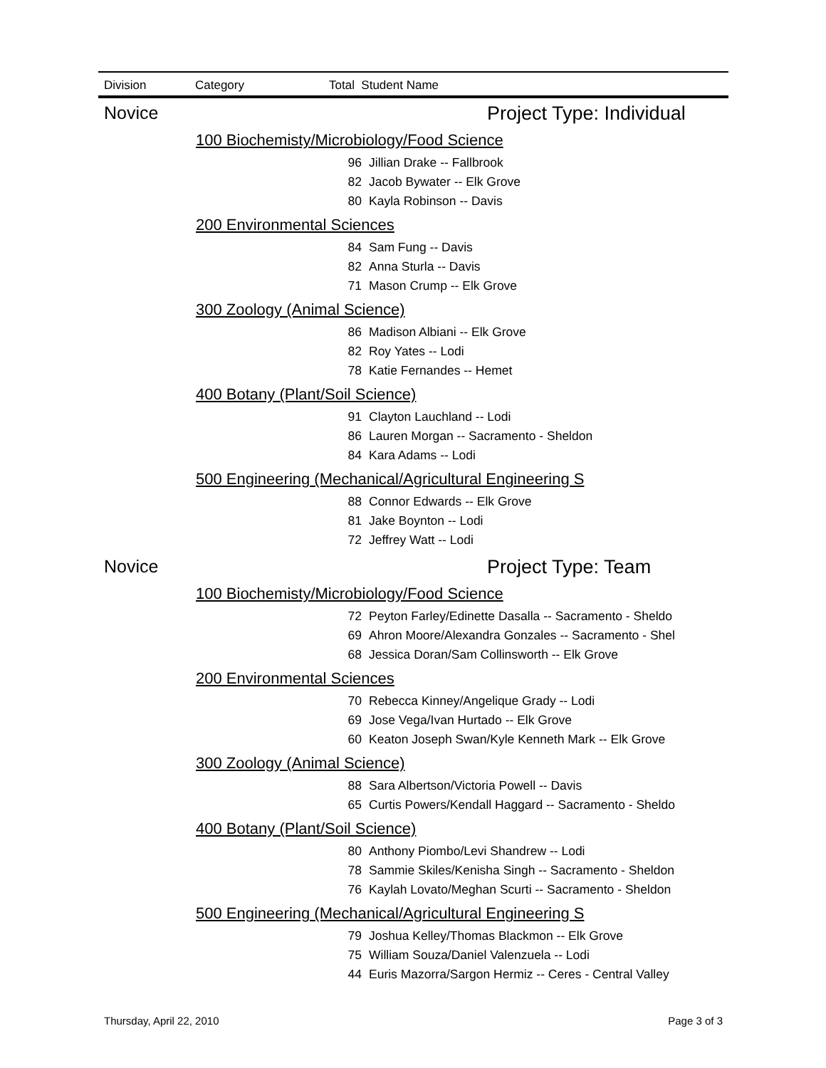| Division | Category | Total Student Name |
| --- | --- | --- |
| Novice | Project Type: Individual |
| 100 Biochemisty/Microbiology/Food Science | |
| 96 | Jillian Drake -- Fallbrook |
| 82 | Jacob Bywater -- Elk Grove |
| 80 | Kayla Robinson -- Davis |
| 200 Environmental Sciences | |
| 84 | Sam Fung -- Davis |
| 82 | Anna Sturla -- Davis |
| 71 | Mason Crump -- Elk Grove |
| 300 Zoology (Animal Science) | |
| 86 | Madison Albiani -- Elk Grove |
| 82 | Roy Yates -- Lodi |
| 78 | Katie Fernandes -- Hemet |
| 400 Botany (Plant/Soil Science) | |
| 91 | Clayton Lauchland -- Lodi |
| 86 | Lauren Morgan -- Sacramento - Sheldon |
| 84 | Kara Adams -- Lodi |
| 500 Engineering (Mechanical/Agricultural Engineering S | |
| 88 | Connor Edwards -- Elk Grove |
| 81 | Jake Boynton -- Lodi |
| 72 | Jeffrey Watt -- Lodi |
| Novice | Project Type: Team |
| 100 Biochemisty/Microbiology/Food Science | |
| 72 | Peyton Farley/Edinette Dasalla -- Sacramento - Sheldo |
| 69 | Ahron Moore/Alexandra Gonzales -- Sacramento - Shel |
| 68 | Jessica Doran/Sam Collinsworth -- Elk Grove |
| 200 Environmental Sciences | |
| 70 | Rebecca Kinney/Angelique Grady -- Lodi |
| 69 | Jose Vega/Ivan Hurtado -- Elk Grove |
| 60 | Keaton Joseph Swan/Kyle Kenneth Mark -- Elk Grove |
| 300 Zoology (Animal Science) | |
| 88 | Sara Albertson/Victoria Powell -- Davis |
| 65 | Curtis Powers/Kendall Haggard -- Sacramento - Sheldo |
| 400 Botany (Plant/Soil Science) | |
| 80 | Anthony Piombo/Levi Shandrew -- Lodi |
| 78 | Sammie Skiles/Kenisha Singh -- Sacramento - Sheldon |
| 76 | Kaylah Lovato/Meghan Scurti -- Sacramento - Sheldon |
| 500 Engineering (Mechanical/Agricultural Engineering S | |
| 79 | Joshua Kelley/Thomas Blackmon -- Elk Grove |
| 75 | William Souza/Daniel Valenzuela -- Lodi |
| 44 | Euris Mazorra/Sargon Hermiz -- Ceres - Central Valley |
Thursday, April 22, 2010 Page 3 of 3